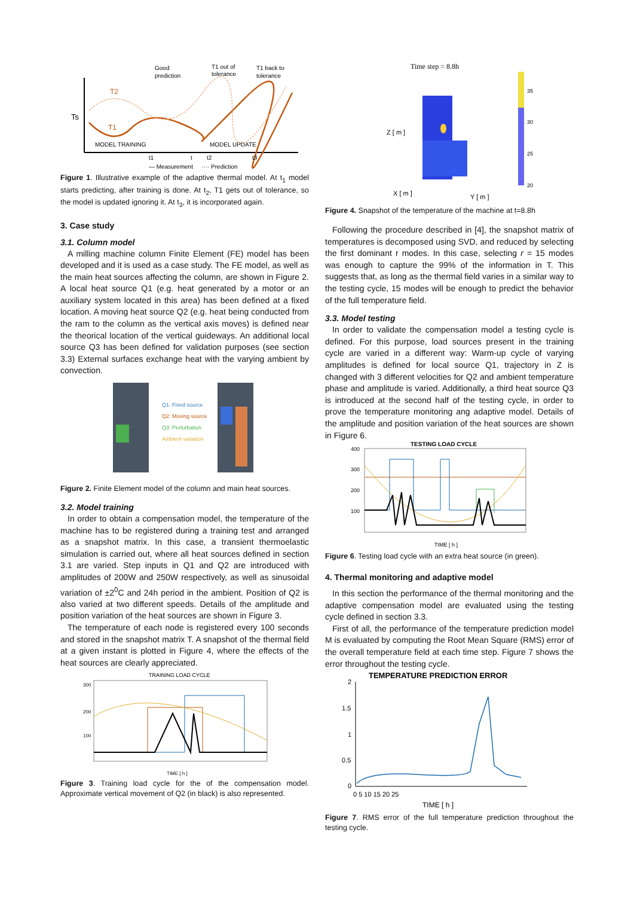Good
prediction
T1 out of
tolerance
T1 back to
tolerance
Ts
T2
T1
MODEL TRAINING
MODEL UPDATE
t1
t
t2
t3
— Measurement
···· Prediction
Figure 1. Illustrative example of the adaptive thermal model. At t<sub>1</sub> model starts predicting, after training is done. At t<sub>2</sub>, T1 gets out of tolerance, so the model is updated ignoring it. At t<sub>3</sub>, it is incorporated again.
3. Case study
3.1. Column model
A milling machine column Finite Element (FE) model has been developed and it is used as a case study. The FE model, as well as the main heat sources affecting the column, are shown in Figure 2. A local heat source Q1 (e.g. heat generated by a motor or an auxiliary system located in this area) has been defined at a fixed location. A moving heat source Q2 (e.g. heat being conducted from the ram to the column as the vertical axis moves) is defined near the theorical location of the vertical guideways. An additional local source Q3 has been defined for validation purposes (see section 3.3) External surfaces exchange heat with the varying ambient by convection.
Q1: Fixed source
Q2: Moving source
Q3: Perturbation
Ambient variation
Figure 2. Finite Element model of the column and main heat sources.
3.2. Model training
In order to obtain a compensation model, the temperature of the machine has to be registered during a training test and arranged as a snapshot matrix. In this case, a transient thermoelastic simulation is carried out, where all heat sources defined in section 3.1 are varied. Step inputs in Q1 and Q2 are introduced with amplitudes of 200W and 250W respectively, as well as sinusoidal variation of ±2<sup>0</sup>C and 24h period in the ambient. Position of Q2 is also varied at two different speeds. Details of the amplitude and position variation of the heat sources are shown in Figure 3.
The temperature of each node is registered every 100 seconds and stored in the snapshot matrix T. A snapshot of the thermal field at a given instant is plotted in Figure 4, where the effects of the heat sources are clearly appreciated.
TRAINING LOAD CYCLE
300
200
100
TIME [ h ]
Figure 3. Training load cycle for the of the compensation model. Approximate vertical movement of Q2 (in black) is also represented.
Time step = 8.8h
35
30
25
20
X [ m ]
Y [ m ]
Z [ m ]
Figure 4. Snapshot of the temperature of the machine at t=8.8h
Following the procedure described in [4], the snapshot matrix of temperatures is decomposed using SVD, and reduced by selecting the first dominant r modes. In this case, selecting r = 15 modes was enough to capture the 99% of the information in T. This suggests that, as long as the thermal field varies in a similar way to the testing cycle, 15 modes will be enough to predict the behavior of the full temperature field.
3.3. Model testing
In order to validate the compensation model a testing cycle is defined. For this purpose, load sources present in the training cycle are varied in a different way: Warm-up cycle of varying amplitudes is defined for local source Q1, trajectory in Z is changed with 3 different velocities for Q2 and ambient temperature phase and amplitude is varied. Additionally, a third heat source Q3 is introduced at the second half of the testing cycle, in order to prove the temperature monitoring ang adaptive model. Details of the amplitude and position variation of the heat sources are shown in Figure 6.
TESTING LOAD CYCLE
400
300
200
100
TIME [ h ]
Figure 6. Testing load cycle with an extra heat source (in green).
4. Thermal monitoring and adaptive model
In this section the performance of the thermal monitoring and the adaptive compensation model are evaluated using the testing cycle defined in section 3.3.
First of all, the performance of the temperature prediction model M is evaluated by computing the Root Mean Square (RMS) error of the overall temperature field at each time step. Figure 7 shows the error throughout the testing cycle.
TEMPERATURE PREDICTION ERROR
2
1.5
1
0.5
0
0 5 10 15 20 25
TIME [ h ]
Figure 7. RMS error of the full temperature prediction throughout the testing cycle.